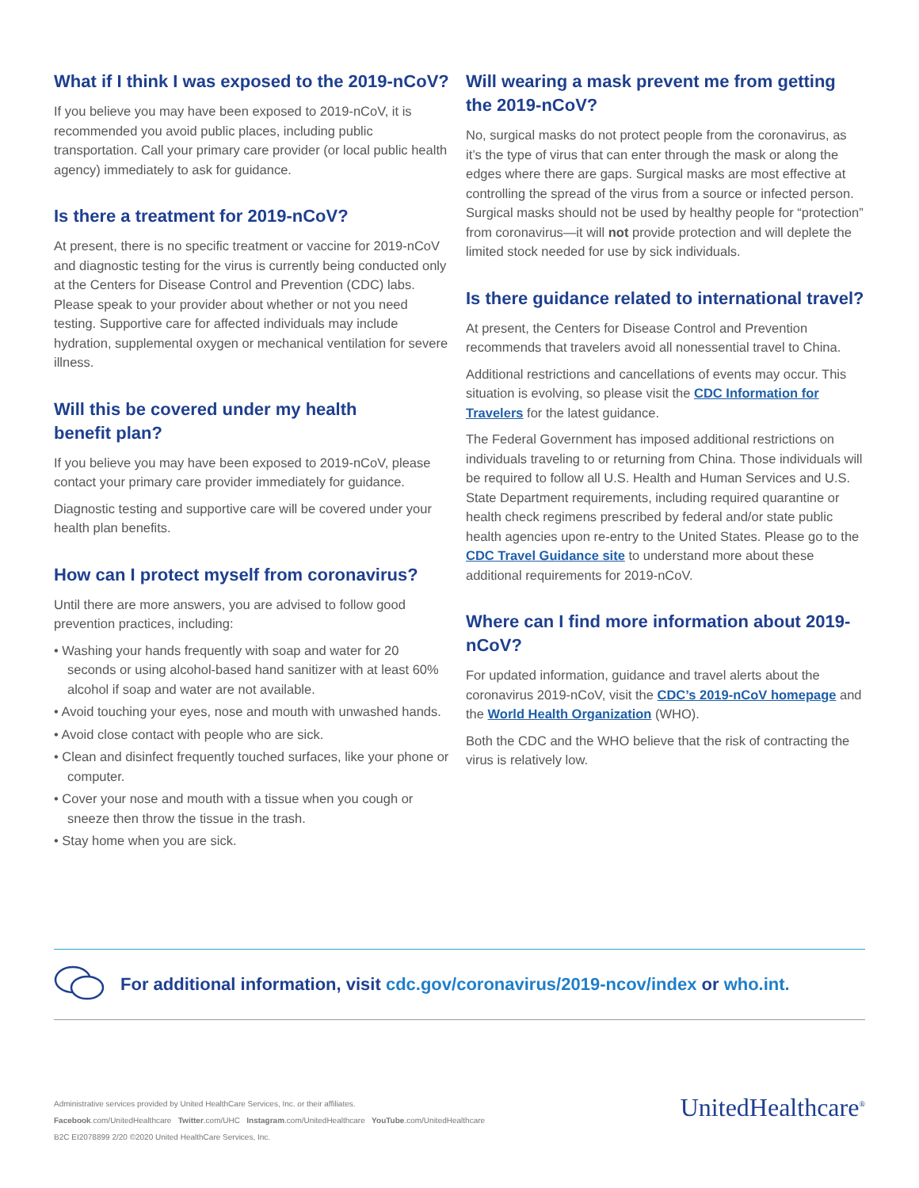What if I think I was exposed to the 2019-nCoV?
If you believe you may have been exposed to 2019-nCoV, it is recommended you avoid public places, including public transportation. Call your primary care provider (or local public health agency) immediately to ask for guidance.
Is there a treatment for 2019-nCoV?
At present, there is no specific treatment or vaccine for 2019-nCoV and diagnostic testing for the virus is currently being conducted only at the Centers for Disease Control and Prevention (CDC) labs. Please speak to your provider about whether or not you need testing. Supportive care for affected individuals may include hydration, supplemental oxygen or mechanical ventilation for severe illness.
Will this be covered under my health
benefit plan?
If you believe you may have been exposed to 2019-nCoV, please contact your primary care provider immediately for guidance.
Diagnostic testing and supportive care will be covered under your health plan benefits.
How can I protect myself from coronavirus?
Until there are more answers, you are advised to follow good prevention practices, including:
• Washing your hands frequently with soap and water for 20 seconds or using alcohol-based hand sanitizer with at least 60% alcohol if soap and water are not available.
• Avoid touching your eyes, nose and mouth with unwashed hands.
• Avoid close contact with people who are sick.
• Clean and disinfect frequently touched surfaces, like your phone or computer.
• Cover your nose and mouth with a tissue when you cough or sneeze then throw the tissue in the trash.
• Stay home when you are sick.
Will wearing a mask prevent me from getting the 2019-nCoV?
No, surgical masks do not protect people from the coronavirus, as it’s the type of virus that can enter through the mask or along the edges where there are gaps. Surgical masks are most effective at controlling the spread of the virus from a source or infected person. Surgical masks should not be used by healthy people for “protection” from coronavirus—it will not provide protection and will deplete the limited stock needed for use by sick individuals.
Is there guidance related to international travel?
At present, the Centers for Disease Control and Prevention recommends that travelers avoid all nonessential travel to China.
Additional restrictions and cancellations of events may occur. This situation is evolving, so please visit the CDC Information for Travelers for the latest guidance.
The Federal Government has imposed additional restrictions on individuals traveling to or returning from China. Those individuals will be required to follow all U.S. Health and Human Services and U.S. State Department requirements, including required quarantine or health check regimens prescribed by federal and/or state public health agencies upon re-entry to the United States. Please go to the CDC Travel Guidance site to understand more about these additional requirements for 2019-nCoV.
Where can I find more information about 2019-nCoV?
For updated information, guidance and travel alerts about the coronavirus 2019-nCoV, visit the CDC’s 2019-nCoV homepage and the World Health Organization (WHO).
Both the CDC and the WHO believe that the risk of contracting the virus is relatively low.
For additional information, visit cdc.gov/coronavirus/2019-ncov/index or who.int.
Administrative services provided by United HealthCare Services, Inc. or their affiliates.
Facebook.com/UnitedHealthcare Twitter.com/UHC Instagram.com/UnitedHealthcare YouTube.com/UnitedHealthcare
B2C EI2078899 2/20 ©2020 United HealthCare Services, Inc.
UnitedHealthcare<sup>®</sup>